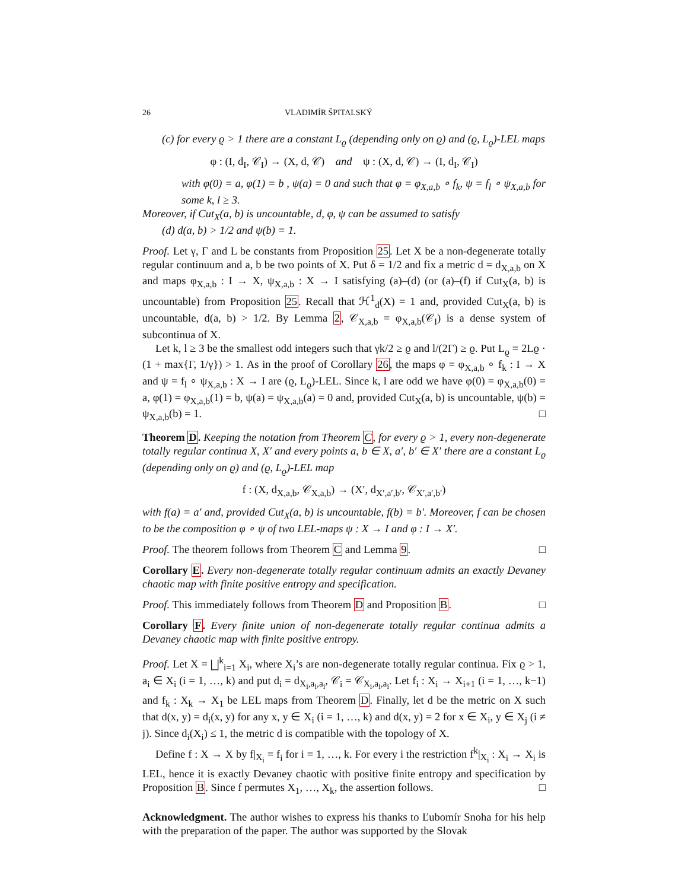26 VLADIMÍR ŠPITALSKÝ
(c) for every ϱ > 1 there are a constant L<sub>ϱ</sub> (depending only on ϱ) and (ϱ, L<sub>ϱ</sub>)-LEL maps
φ : (I, d<sub>I</sub>, 𝒞<sub>I</sub>) → (X, d, 𝒞) and ψ : (X, d, 𝒞) → (I, d<sub>I</sub>, 𝒞<sub>I</sub>)
with φ(0) = a, φ(1) = b , ψ(a) = 0 and such that φ = φ<sub>X,a,b</sub> ∘ f<sub>k</sub>, ψ = f<sub>l</sub> ∘ ψ<sub>X,a,b</sub> for some k, l ≥ 3.
Moreover, if Cut<sub>X</sub>(a, b) is uncountable, d, φ, ψ can be assumed to satisfy
(d) d(a, b) > 1/2 and ψ(b) = 1.
Proof. Let γ, Γ and L be constants from Proposition 25. Let X be a non-degenerate totally regular continuum and a, b be two points of X. Put δ = 1/2 and fix a metric d = d<sub>X,a,b</sub> on X and maps φ<sub>X,a,b</sub> : I → X, ψ<sub>X,a,b</sub> : X → I satisfying (a)–(d) (or (a)–(f) if Cut<sub>X</sub>(a, b) is uncountable) from Proposition 25. Recall that ℋ<sup>1</sup><sub>d</sub>(X) = 1 and, provided Cut<sub>X</sub>(a, b) is uncountable, d(a, b) > 1/2. By Lemma 2, 𝒞<sub>X,a,b</sub> = φ<sub>X,a,b</sub>(𝒞<sub>I</sub>) is a dense system of subcontinua of X.
Let k, l ≥ 3 be the smallest odd integers such that γk/2 ≥ ϱ and l/(2Γ) ≥ ϱ. Put L<sub>ϱ</sub> = 2Lϱ · (1 + max{Γ, 1/γ}) > 1. As in the proof of Corollary 26, the maps φ = φ<sub>X,a,b</sub> ∘ f<sub>k</sub> : I → X and ψ = f<sub>l</sub> ∘ ψ<sub>X,a,b</sub> : X → I are (ϱ, L<sub>ϱ</sub>)-LEL. Since k, l are odd we have φ(0) = φ<sub>X,a,b</sub>(0) = a, φ(1) = φ<sub>X,a,b</sub>(1) = b, ψ(a) = ψ<sub>X,a,b</sub>(a) = 0 and, provided Cut<sub>X</sub>(a, b) is uncountable, ψ(b) = ψ<sub>X,a,b</sub>(b) = 1. □
Theorem D. Keeping the notation from Theorem C, for every ϱ > 1, every non-degenerate totally regular continua X, X′ and every points a, b ∈ X, a′, b′ ∈ X′ there are a constant L<sub>ϱ</sub> (depending only on ϱ) and (ϱ, L<sub>ϱ</sub>)-LEL map
f : (X, d<sub>X,a,b</sub>, 𝒞<sub>X,a,b</sub>) → (X′, d<sub>X′,a′,b′</sub>, 𝒞<sub>X′,a′,b′</sub>)
with f(a) = a′ and, provided Cut<sub>X</sub>(a, b) is uncountable, f(b) = b′. Moreover, f can be chosen to be the composition φ ∘ ψ of two LEL-maps ψ : X → I and φ : I → X′.
Proof. The theorem follows from Theorem C and Lemma 9. □
Corollary E. Every non-degenerate totally regular continuum admits an exactly Devaney chaotic map with finite positive entropy and specification.
Proof. This immediately follows from Theorem D and Proposition B. □
Corollary F. Every finite union of non-degenerate totally regular continua admits a Devaney chaotic map with finite positive entropy.
Proof. Let X = ⨆<sup>k</sup><sub>i=1</sub> X<sub>i</sub>, where X<sub>i</sub>’s are non-degenerate totally regular continua. Fix ϱ > 1, a<sub>i</sub> ∈ X<sub>i</sub> (i = 1, …, k) and put d<sub>i</sub> = d<sub>X<sub>i</sub>,a<sub>i</sub>,a<sub>i</sub></sub>, 𝒞<sub>i</sub> = 𝒞<sub>X<sub>i</sub>,a<sub>i</sub>,a<sub>i</sub></sub>. Let f<sub>i</sub> : X<sub>i</sub> → X<sub>i+1</sub> (i = 1, …, k−1) and f<sub>k</sub> : X<sub>k</sub> → X<sub>1</sub> be LEL maps from Theorem D. Finally, let d be the metric on X such that d(x, y) = d<sub>i</sub>(x, y) for any x, y ∈ X<sub>i</sub> (i = 1, …, k) and d(x, y) = 2 for x ∈ X<sub>i</sub>, y ∈ X<sub>j</sub> (i ≠ j). Since d<sub>i</sub>(X<sub>i</sub>) ≤ 1, the metric d is compatible with the topology of X.
Define f : X → X by f|<sub>X<sub>i</sub></sub> = f<sub>i</sub> for i = 1, …, k. For every i the restriction f<sup>k</sup>|<sub>X<sub>i</sub></sub> : X<sub>i</sub> → X<sub>i</sub> is LEL, hence it is exactly Devaney chaotic with positive finite entropy and specification by Proposition B. Since f permutes X<sub>1</sub>, …, X<sub>k</sub>, the assertion follows. □
Acknowledgment. The author wishes to express his thanks to Ľubomír Snoha for his help with the preparation of the paper. The author was supported by the Slovak